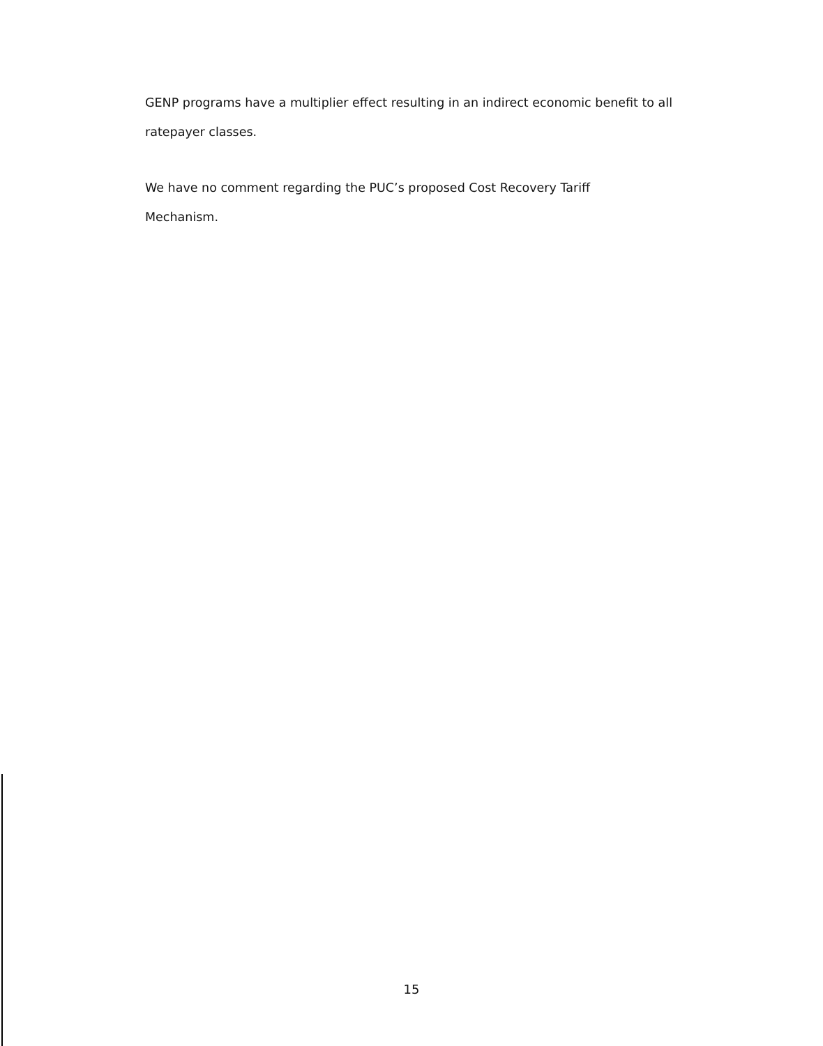GENP programs have a multiplier effect resulting in an indirect economic benefit to all ratepayer classes.
We have no comment regarding the PUC’s proposed Cost Recovery Tariff
Mechanism.
15